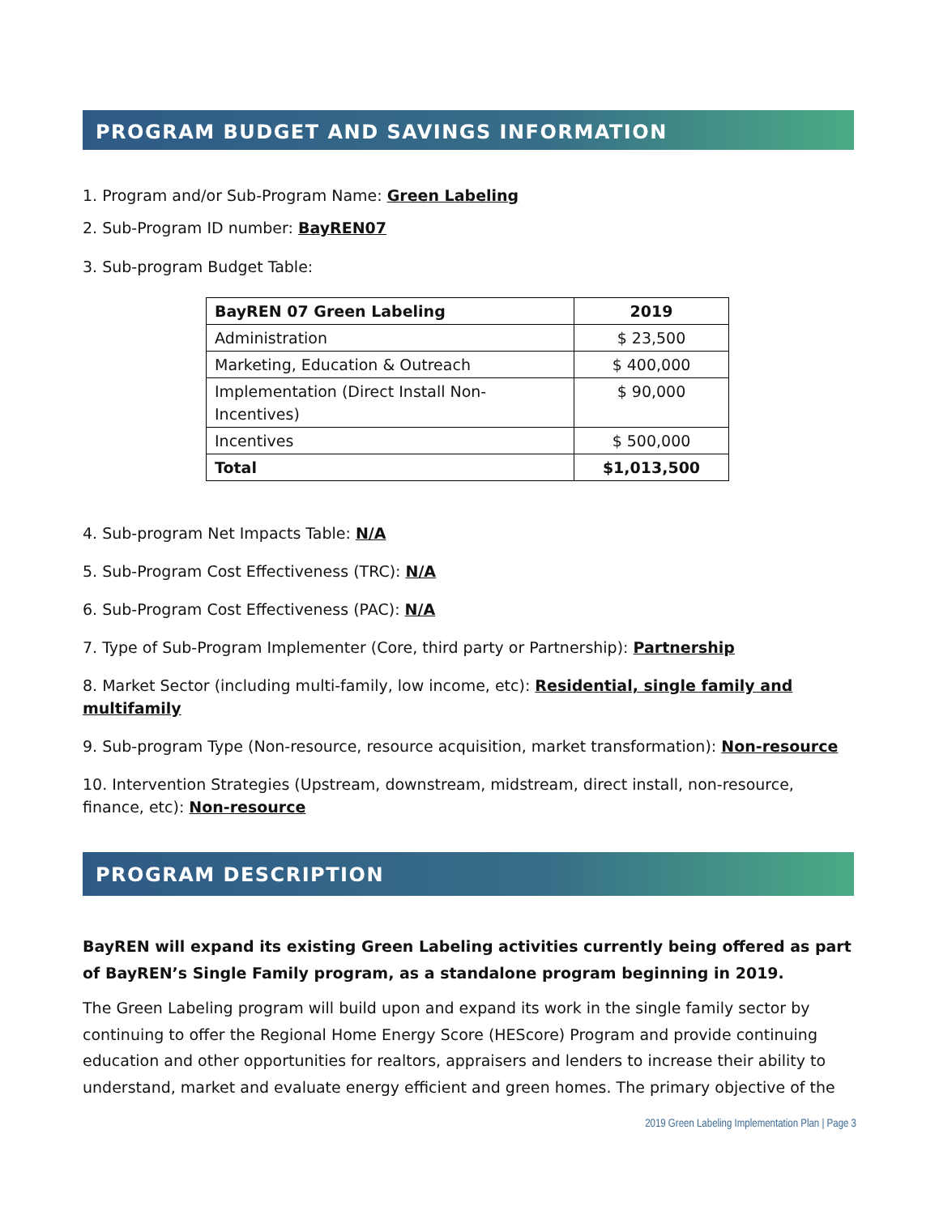PROGRAM BUDGET AND SAVINGS INFORMATION
1. Program and/or Sub-Program Name: Green Labeling
2. Sub-Program ID number: BayREN07
3. Sub-program Budget Table:
| BayREN 07 Green Labeling | 2019 |
| --- | --- |
| Administration | $ 23,500 |
| Marketing, Education & Outreach | $ 400,000 |
| Implementation (Direct Install Non-Incentives) | $ 90,000 |
| Incentives | $ 500,000 |
| Total | $1,013,500 |
4. Sub-program Net Impacts Table: N/A
5. Sub-Program Cost Effectiveness (TRC): N/A
6. Sub-Program Cost Effectiveness (PAC): N/A
7. Type of Sub-Program Implementer (Core, third party or Partnership): Partnership
8. Market Sector (including multi-family, low income, etc): Residential, single family and multifamily
9. Sub-program Type (Non-resource, resource acquisition, market transformation): Non-resource
10. Intervention Strategies (Upstream, downstream, midstream, direct install, non-resource, finance, etc): Non-resource
PROGRAM DESCRIPTION
BayREN will expand its existing Green Labeling activities currently being offered as part of BayREN’s Single Family program, as a standalone program beginning in 2019.
The Green Labeling program will build upon and expand its work in the single family sector by continuing to offer the Regional Home Energy Score (HEScore) Program and provide continuing education and other opportunities for realtors, appraisers and lenders to increase their ability to understand, market and evaluate energy efficient and green homes. The primary objective of the
2019 Green Labeling Implementation Plan | Page 3